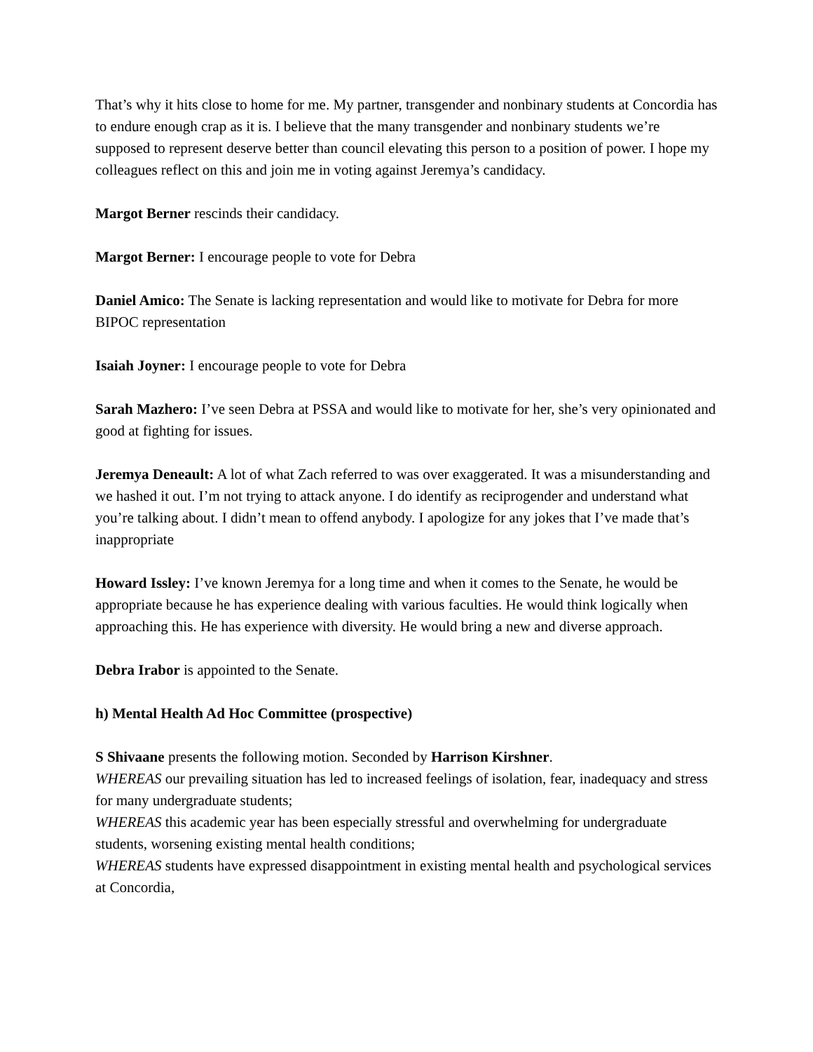That’s why it hits close to home for me. My partner, transgender and nonbinary students at Concordia has to endure enough crap as it is. I believe that the many transgender and nonbinary students we’re supposed to represent deserve better than council elevating this person to a position of power. I hope my colleagues reflect on this and join me in voting against Jeremya’s candidacy.
Margot Berner rescinds their candidacy.
Margot Berner: I encourage people to vote for Debra
Daniel Amico: The Senate is lacking representation and would like to motivate for Debra for more BIPOC representation
Isaiah Joyner: I encourage people to vote for Debra
Sarah Mazhero: I’ve seen Debra at PSSA and would like to motivate for her, she’s very opinionated and good at fighting for issues.
Jeremya Deneault: A lot of what Zach referred to was over exaggerated. It was a misunderstanding and we hashed it out. I’m not trying to attack anyone. I do identify as reciprogender and understand what you’re talking about. I didn’t mean to offend anybody. I apologize for any jokes that I’ve made that’s inappropriate
Howard Issley: I’ve known Jeremya for a long time and when it comes to the Senate, he would be appropriate because he has experience dealing with various faculties. He would think logically when approaching this. He has experience with diversity. He would bring a new and diverse approach.
Debra Irabor is appointed to the Senate.
h) Mental Health Ad Hoc Committee (prospective)
S Shivaane presents the following motion. Seconded by Harrison Kirshner.
WHEREAS our prevailing situation has led to increased feelings of isolation, fear, inadequacy and stress for many undergraduate students;
WHEREAS this academic year has been especially stressful and overwhelming for undergraduate students, worsening existing mental health conditions;
WHEREAS students have expressed disappointment in existing mental health and psychological services at Concordia,